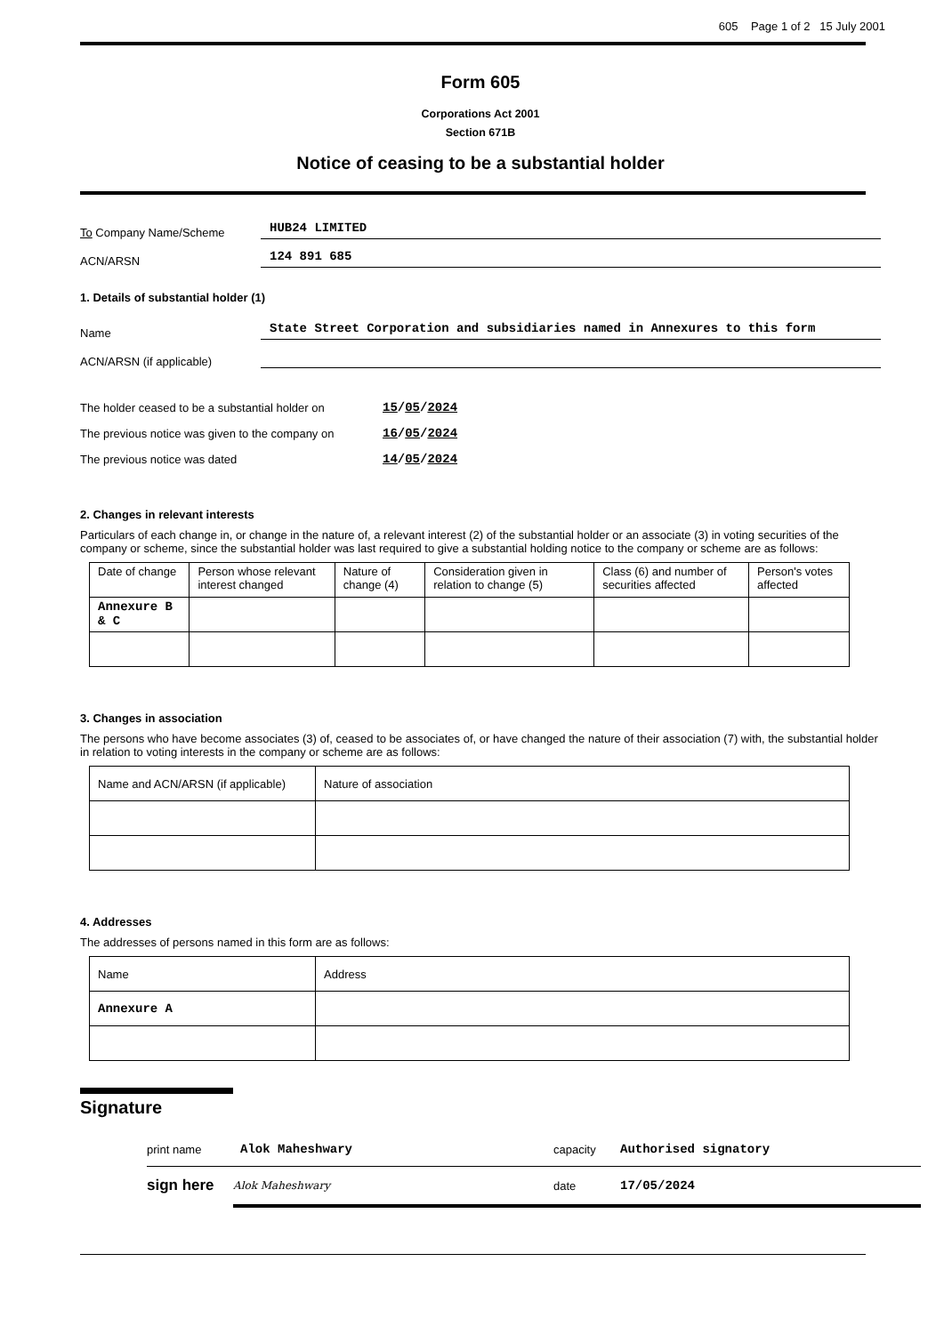605 Page 1 of 2 15 July 2001
Form 605
Corporations Act 2001
Section 671B
Notice of ceasing to be a substantial holder
To Company Name/Scheme
HUB24 LIMITED
ACN/ARSN
124 891 685
1. Details of substantial holder (1)
Name
State Street Corporation and subsidiaries named in Annexures to this form
ACN/ARSN (if applicable)
The holder ceased to be a substantial holder on
15/05/2024
The previous notice was given to the company on
16/05/2024
The previous notice was dated 14/05/2024
2. Changes in relevant interests
Particulars of each change in, or change in the nature of, a relevant interest (2) of the substantial holder or an associate (3) in voting securities of the company or scheme, since the substantial holder was last required to give a substantial holding notice to the company or scheme are as follows:
| Date of change | Person whose relevant interest changed | Nature of change (4) | Consideration given in relation to change (5) | Class (6) and number of securities affected | Person's votes affected |
| Annexure B & C | | | | | |
3. Changes in association
The persons who have become associates (3) of, ceased to be associates of, or have changed the nature of their association (7) with, the substantial holder in relation to voting interests in the company or scheme are as follows:
| Name and ACN/ARSN (if applicable) | Nature of association |
4. Addresses
The addresses of persons named in this form are as follows:
| Name | Address |
| Annexure A | |
Signature
print name Alok Maheshwary capacity Authorised signatory
sign here
Alok Maheshwary date 17/05/2024